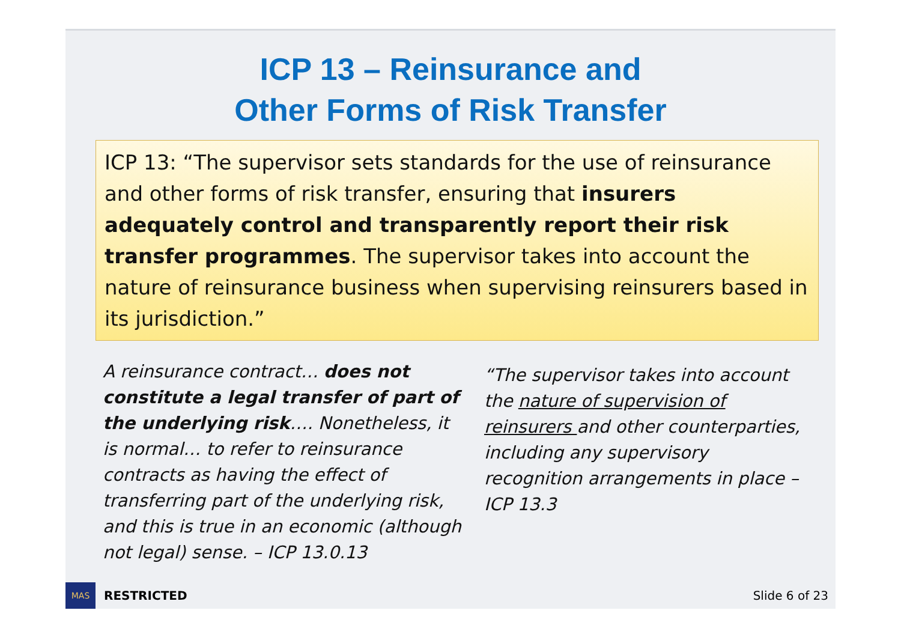ICP 13 – Reinsurance and
Other Forms of Risk Transfer
ICP 13: “The supervisor sets standards for the use of reinsurance and other forms of risk transfer, ensuring that insurers adequately control and transparently report their risk transfer programmes. The supervisor takes into account the nature of reinsurance business when supervising reinsurers based in its jurisdiction.”
A reinsurance contract… does not constitute a legal transfer of part of the underlying risk…. Nonetheless, it is normal… to refer to reinsurance contracts as having the effect of transferring part of the underlying risk, and this is true in an economic (although not legal) sense. – ICP 13.0.13
“The supervisor takes into account the nature of supervision of reinsurers and other counterparties, including any supervisory recognition arrangements in place – ICP 13.3
MAS
RESTRICTED Slide 6 of 23